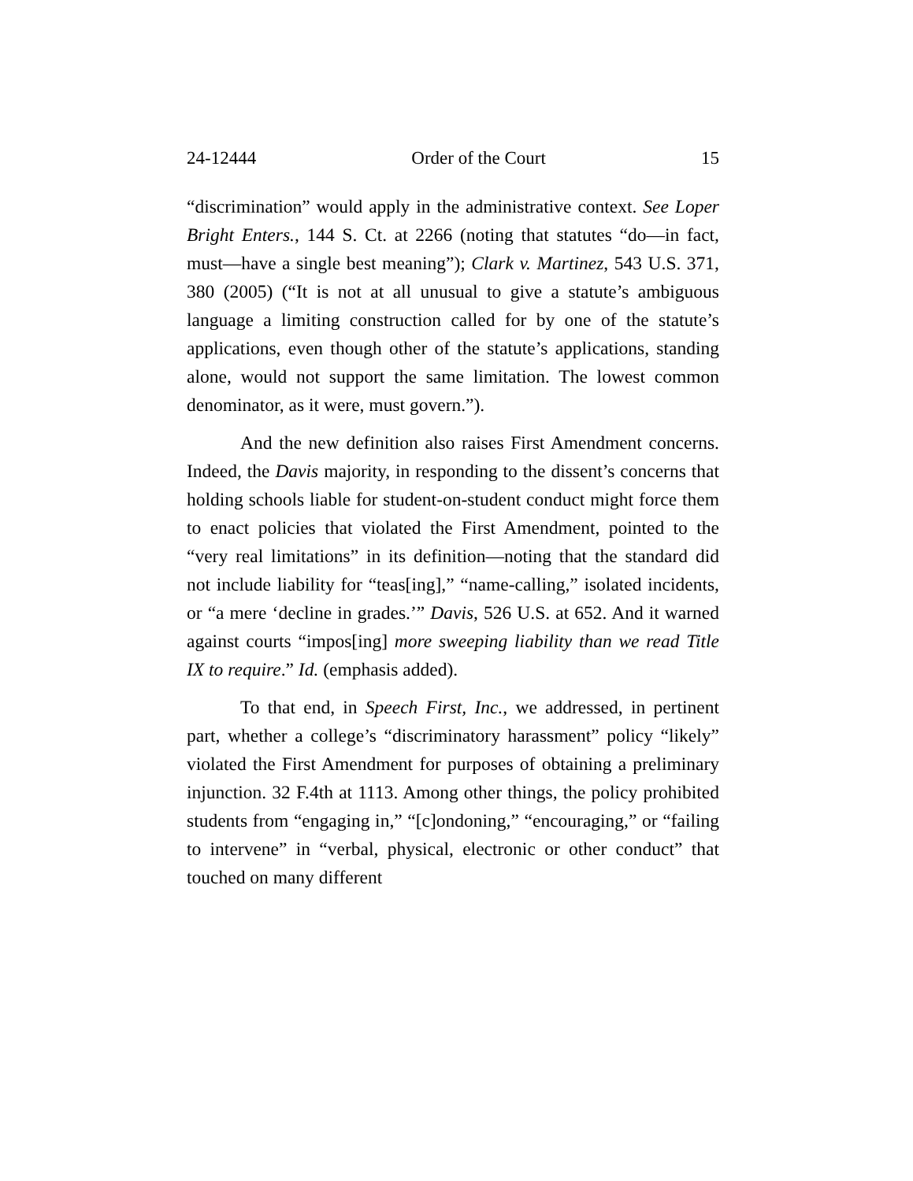24-12444 Order of the Court 15
“discrimination” would apply in the administrative context. See Loper Bright Enters., 144 S. Ct. at 2266 (noting that statutes “do—in fact, must—have a single best meaning”); Clark v. Martinez, 543 U.S. 371, 380 (2005) (“It is not at all unusual to give a statute’s ambiguous language a limiting construction called for by one of the statute’s applications, even though other of the statute’s applications, standing alone, would not support the same limitation. The lowest common denominator, as it were, must govern.”).
And the new definition also raises First Amendment concerns. Indeed, the Davis majority, in responding to the dissent’s concerns that holding schools liable for student-on-student conduct might force them to enact policies that violated the First Amendment, pointed to the “very real limitations” in its definition—noting that the standard did not include liability for “teas[ing],” “name-calling,” isolated incidents, or “a mere ‘decline in grades.’” Davis, 526 U.S. at 652. And it warned against courts “impos[ing] more sweeping liability than we read Title IX to require.” Id. (emphasis added).
To that end, in Speech First, Inc., we addressed, in pertinent part, whether a college’s “discriminatory harassment” policy “likely” violated the First Amendment for purposes of obtaining a preliminary injunction. 32 F.4th at 1113. Among other things, the policy prohibited students from “engaging in,” “[c]ondoning,” “encouraging,” or “failing to intervene” in “verbal, physical, electronic or other conduct” that touched on many different